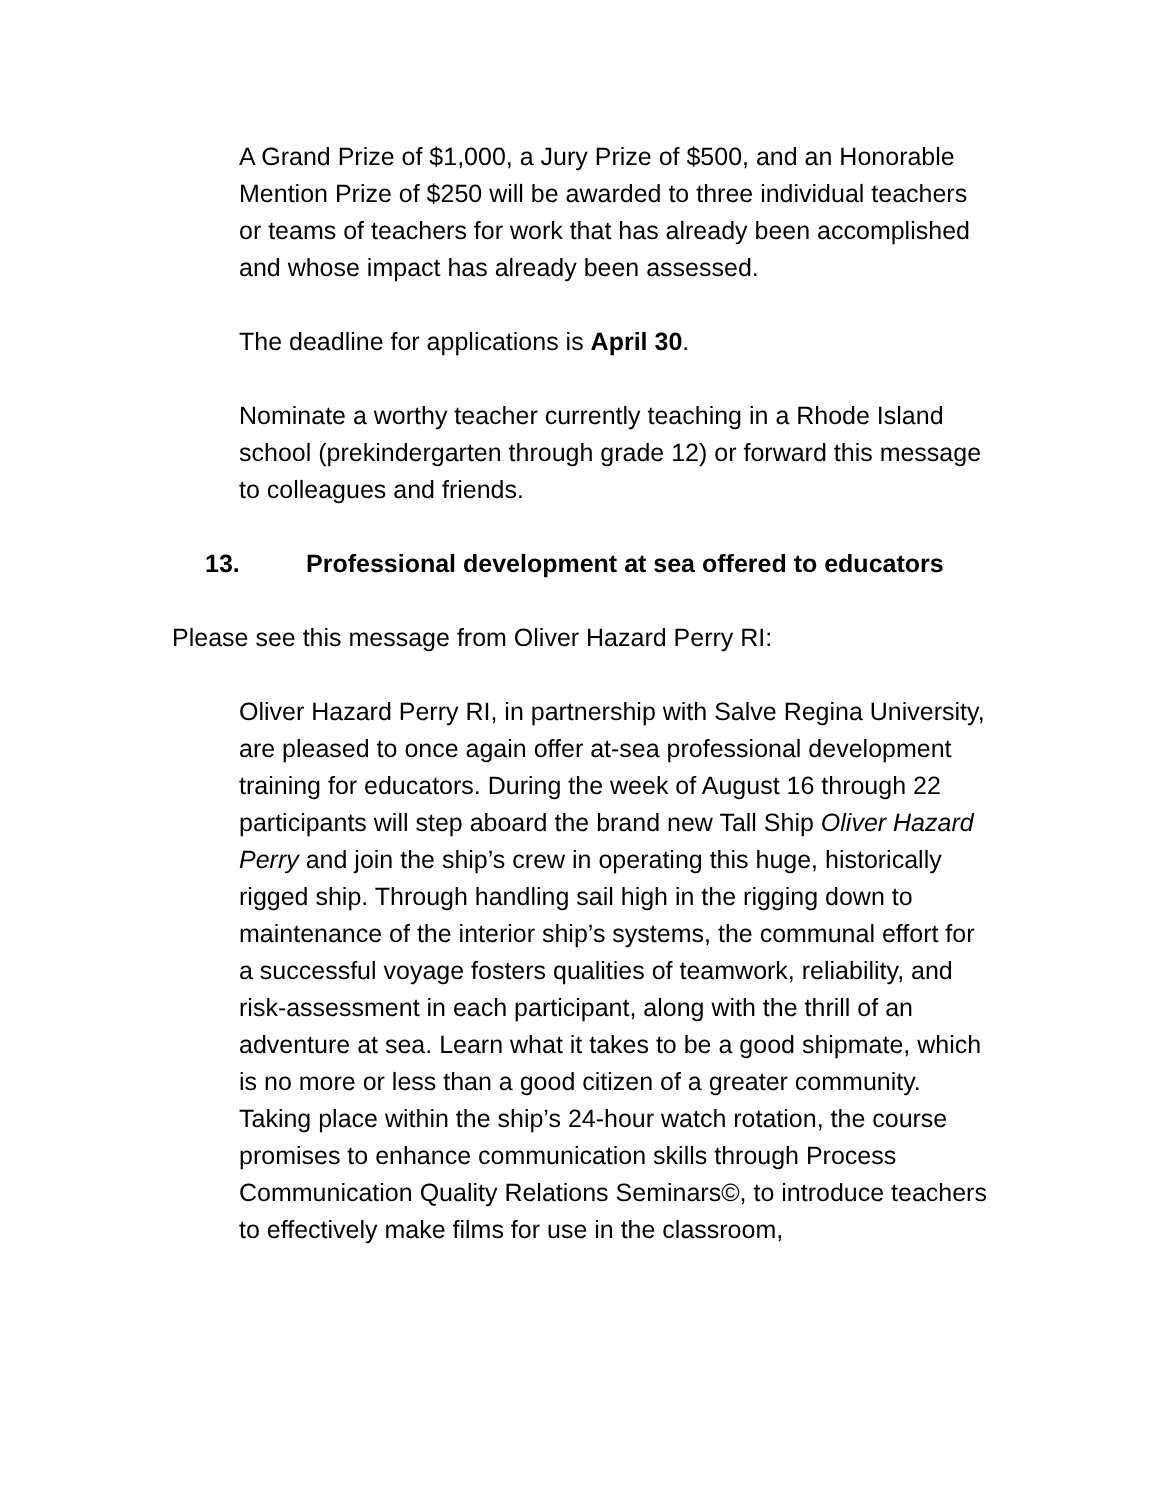A Grand Prize of $1,000, a Jury Prize of $500, and an Honorable Mention Prize of $250 will be awarded to three individual teachers or teams of teachers for work that has already been accomplished and whose impact has already been assessed.
The deadline for applications is April 30.
Nominate a worthy teacher currently teaching in a Rhode Island school (prekindergarten through grade 12) or forward this message to colleagues and friends.
13. Professional development at sea offered to educators
Please see this message from Oliver Hazard Perry RI:
Oliver Hazard Perry RI, in partnership with Salve Regina University, are pleased to once again offer at-sea professional development training for educators. During the week of August 16 through 22 participants will step aboard the brand new Tall Ship Oliver Hazard Perry and join the ship’s crew in operating this huge, historically rigged ship. Through handling sail high in the rigging down to maintenance of the interior ship’s systems, the communal effort for a successful voyage fosters qualities of teamwork, reliability, and risk-assessment in each participant, along with the thrill of an adventure at sea. Learn what it takes to be a good shipmate, which is no more or less than a good citizen of a greater community. Taking place within the ship’s 24-hour watch rotation, the course promises to enhance communication skills through Process Communication Quality Relations Seminars©, to introduce teachers to effectively make films for use in the classroom,